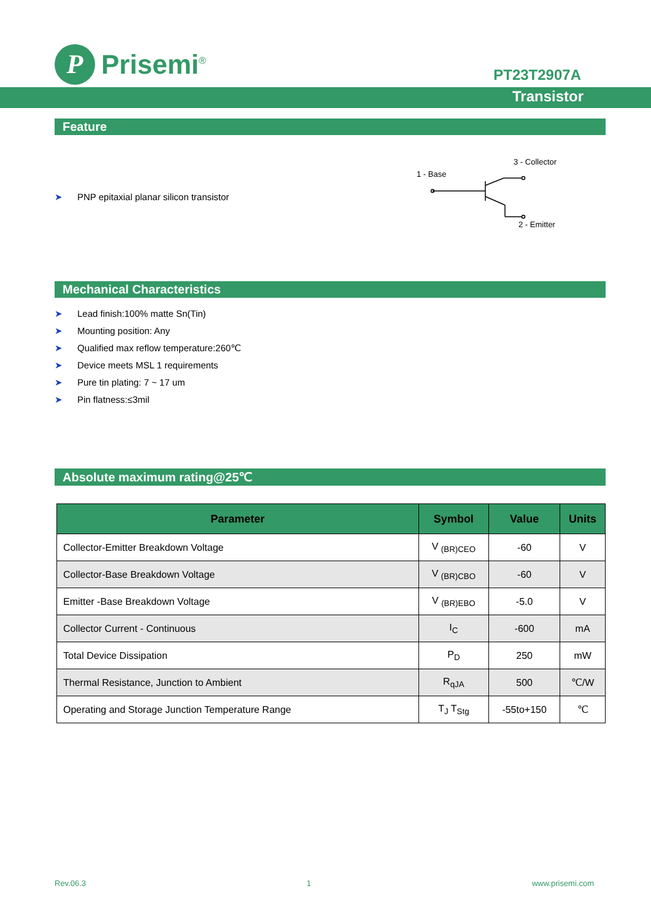P
Prisemi<sup>®</sup>
PT23T2907A
Transistor
Feature
➤ PNP epitaxial planar silicon transistor
3 - Collector
1 - Base
2 - Emitter
Mechanical Characteristics
➤ Lead finish:100% matte Sn(Tin)
➤ Mounting position: Any
➤ Qualified max reflow temperature:260℃
➤ Device meets MSL 1 requirements
➤ Pure tin plating: 7 ~ 17 um
➤ Pin flatness:≤3mil
Absolute maximum rating@25℃
| Parameter | Symbol | Value | Units |
| --- | --- | --- | --- |
| Collector-Emitter Breakdown Voltage | V <sub>(BR)CEO</sub> | -60 | V |
| Collector-Base Breakdown Voltage | V <sub>(BR)CBO</sub> | -60 | V |
| Emitter -Base Breakdown Voltage | V <sub>(BR)EBO</sub> | -5.0 | V |
| Collector Current - Continuous | I<sub>C</sub> | -600 | mA |
| Total Device Dissipation | P<sub>D</sub> | 250 | mW |
| Thermal Resistance, Junction to Ambient | R<sub>qJA</sub> | 500 | ℃/W |
| Operating and Storage Junction Temperature Range | T<sub>J</sub> T<sub>Stg</sub> | -55to+150 | ℃ |
Rev.06.3 1 www.prisemi.com